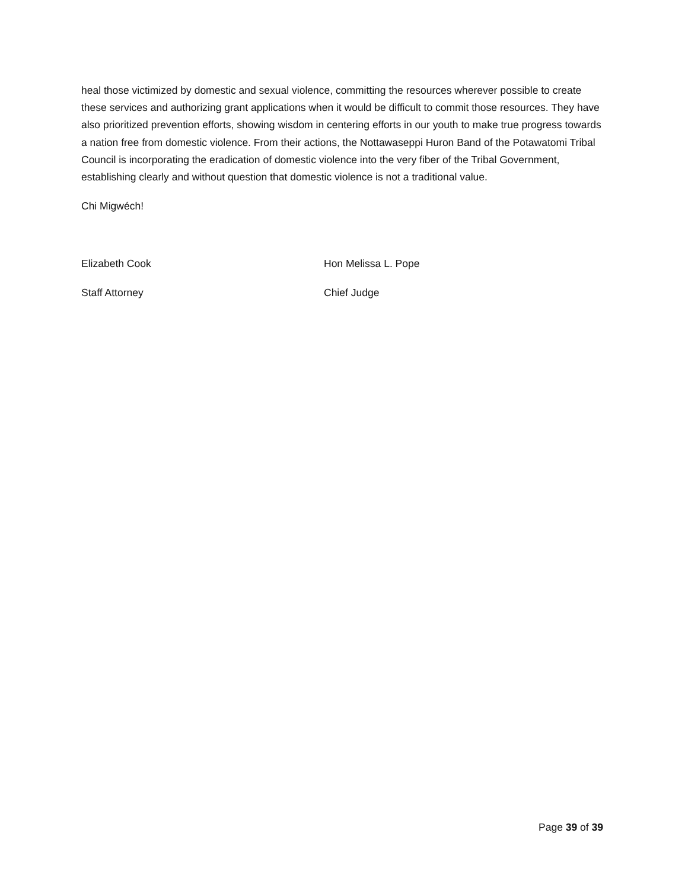heal those victimized by domestic and sexual violence, committing the resources wherever possible to create these services and authorizing grant applications when it would be difficult to commit those resources. They have also prioritized prevention efforts, showing wisdom in centering efforts in our youth to make true progress towards a nation free from domestic violence. From their actions, the Nottawaseppi Huron Band of the Potawatomi Tribal Council is incorporating the eradication of domestic violence into the very fiber of the Tribal Government, establishing clearly and without question that domestic violence is not a traditional value.
Chi Migwéch!
Elizabeth Cook Hon Melissa L. Pope
Staff Attorney Chief Judge
Page 39 of 39